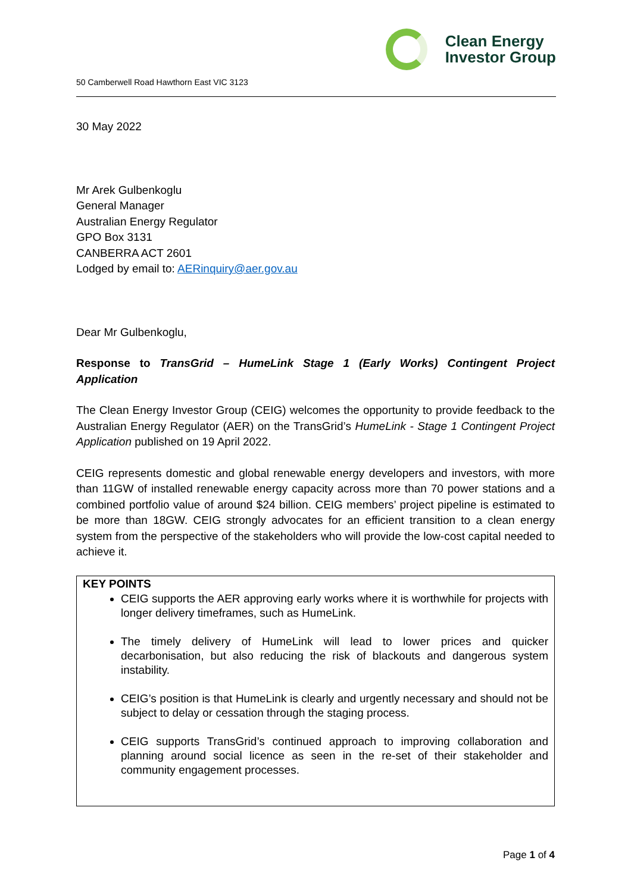Clean Energy
Investor Group
50 Camberwell Road Hawthorn East VIC 3123
30 May 2022
Mr Arek Gulbenkoglu
General Manager
Australian Energy Regulator
GPO Box 3131
CANBERRA ACT 2601
Lodged by email to: AERinquiry@aer.gov.au
Dear Mr Gulbenkoglu,
Response to TransGrid – HumeLink Stage 1 (Early Works) Contingent Project Application
The Clean Energy Investor Group (CEIG) welcomes the opportunity to provide feedback to the Australian Energy Regulator (AER) on the TransGrid’s HumeLink - Stage 1 Contingent Project Application published on 19 April 2022.
CEIG represents domestic and global renewable energy developers and investors, with more than 11GW of installed renewable energy capacity across more than 70 power stations and a combined portfolio value of around $24 billion. CEIG members’ project pipeline is estimated to be more than 18GW. CEIG strongly advocates for an efficient transition to a clean energy system from the perspective of the stakeholders who will provide the low-cost capital needed to achieve it.
KEY POINTS
CEIG supports the AER approving early works where it is worthwhile for projects with longer delivery timeframes, such as HumeLink.
The timely delivery of HumeLink will lead to lower prices and quicker decarbonisation, but also reducing the risk of blackouts and dangerous system instability.
CEIG’s position is that HumeLink is clearly and urgently necessary and should not be subject to delay or cessation through the staging process.
CEIG supports TransGrid’s continued approach to improving collaboration and planning around social licence as seen in the re-set of their stakeholder and community engagement processes.
Page 1 of 4